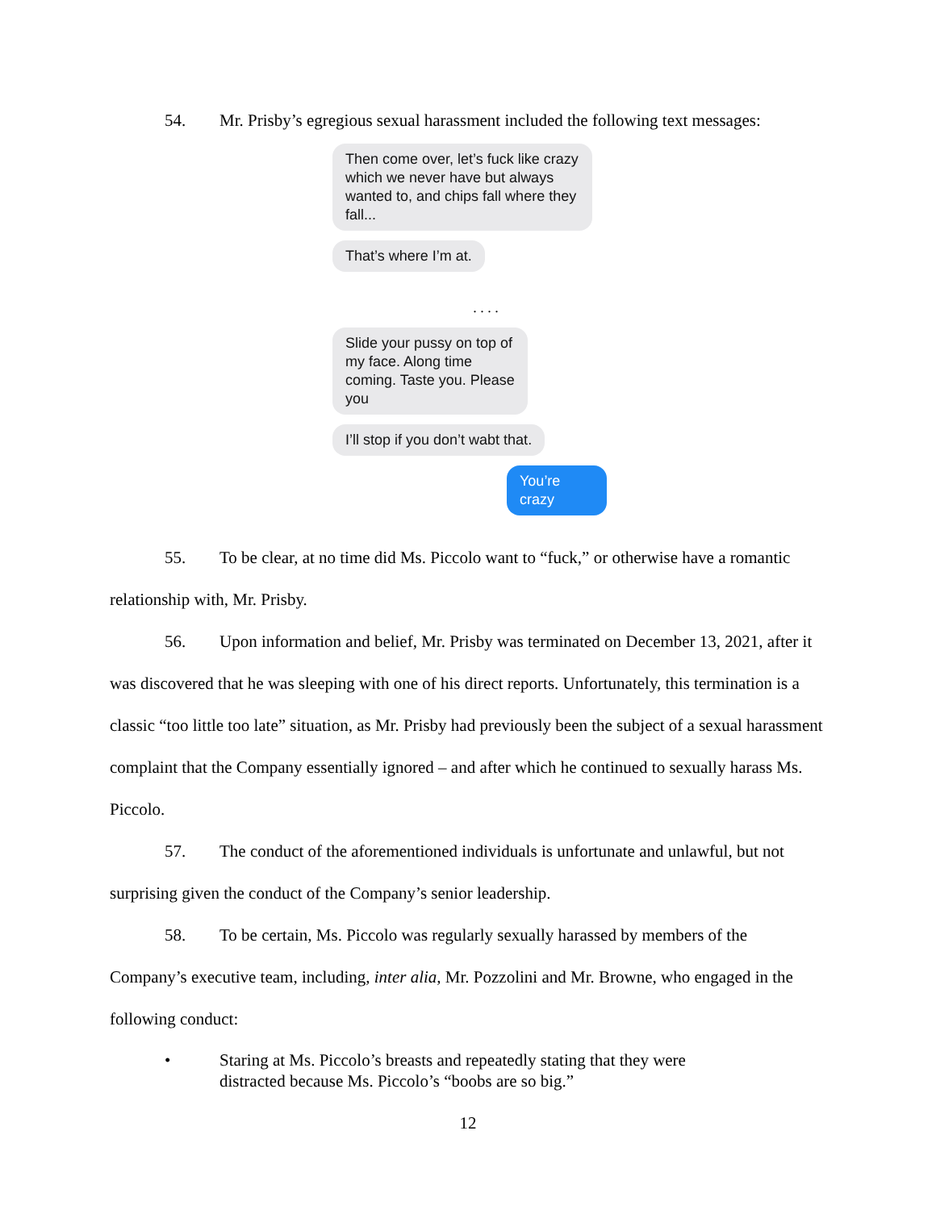54. Mr. Prisby’s egregious sexual harassment included the following text messages:
Then come over, let’s fuck like crazy which we never have but always wanted to, and chips fall where they fall...
That’s where I’m at.
. . . .
Slide your pussy on top of my face. Along time coming. Taste you. Please you
I’ll stop if you don’t wabt that.
You’re crazy
55. To be clear, at no time did Ms. Piccolo want to “fuck,” or otherwise have a romantic relationship with, Mr. Prisby.
56. Upon information and belief, Mr. Prisby was terminated on December 13, 2021, after it was discovered that he was sleeping with one of his direct reports. Unfortunately, this termination is a classic “too little too late” situation, as Mr. Prisby had previously been the subject of a sexual harassment complaint that the Company essentially ignored – and after which he continued to sexually harass Ms. Piccolo.
57. The conduct of the aforementioned individuals is unfortunate and unlawful, but not surprising given the conduct of the Company’s senior leadership.
58. To be certain, Ms. Piccolo was regularly sexually harassed by members of the Company’s executive team, including, inter alia, Mr. Pozzolini and Mr. Browne, who engaged in the following conduct:
• Staring at Ms. Piccolo’s breasts and repeatedly stating that they were distracted because Ms. Piccolo’s “boobs are so big.”
12